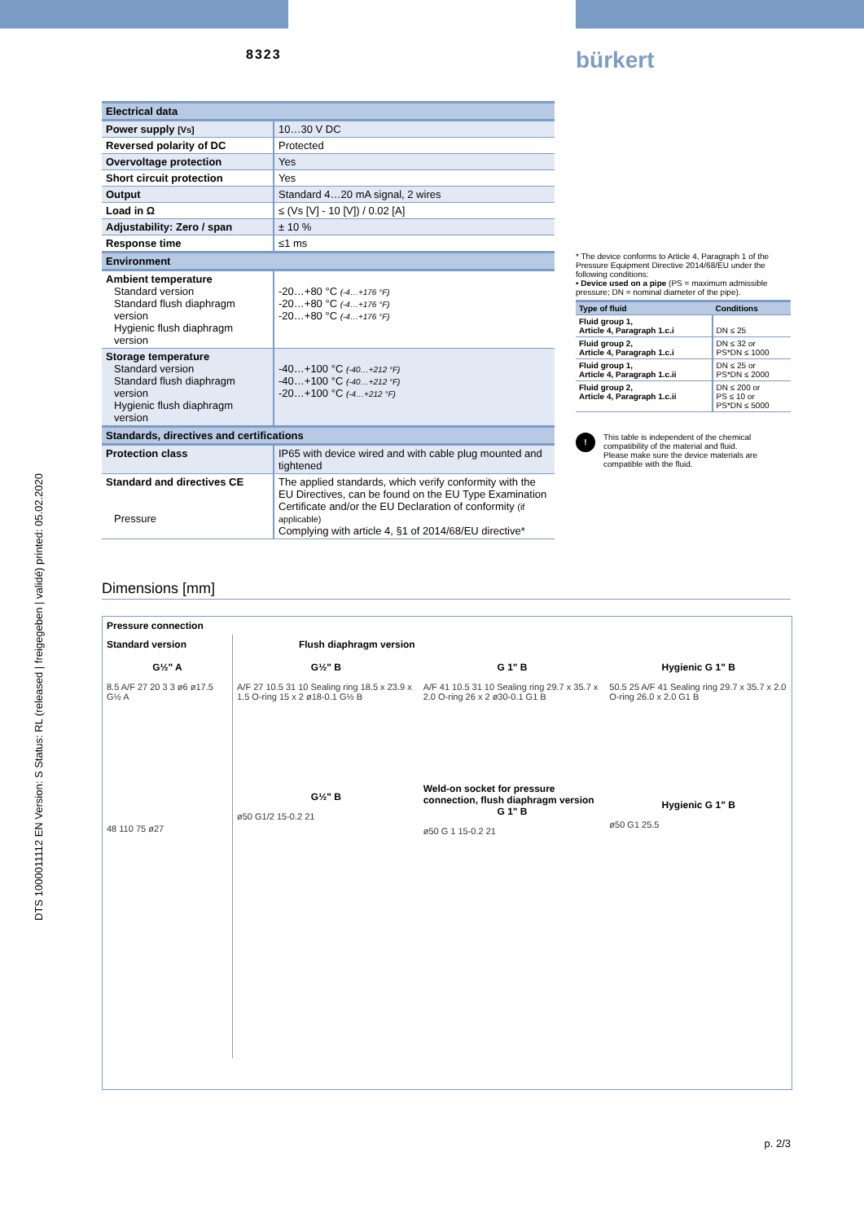8323
bürkert
DTS 1000011112 EN Version: S Status: RL (released | freigegeben | validé) printed: 05.02.2020
| Electrical data | |
| Power supply [Vs] | 10…30 V DC |
| Reversed polarity of DC | Protected |
| Overvoltage protection | Yes |
| Short circuit protection | Yes |
| Output | Standard 4…20 mA signal, 2 wires |
| Load in Ω | ≤ (Vs [V] - 10 [V]) / 0.02 [A] |
| Adjustability: Zero / span | ± 10 % |
| Response time | ≤1 ms |
| Environment | |
| Ambient temperature Standard version Standard flush diaphragm version Hygienic flush diaphragm version | -20…+80 °C (-4…+176 °F) -20…+80 °C (-4…+176 °F) -20…+80 °C (-4…+176 °F) |
| Storage temperature Standard version Standard flush diaphragm version Hygienic flush diaphragm version | -40…+100 °C (-40…+212 °F) -40…+100 °C (-40…+212 °F) -20…+100 °C (-4…+212 °F) |
| Standards, directives and certifications | |
| Protection class | IP65 with device wired and with cable plug mounted and tightened |
| Standard and directives CE Pressure | The applied standards, which verify conformity with the EU Directives, can be found on the EU Type Examination Certificate and/or the EU Declaration of conformity (if applicable) Complying with article 4, §1 of 2014/68/EU directive* |
* The device conforms to Article 4, Paragraph 1 of the Pressure Equipment Directive 2014/68/EU under the following conditions:
• Device used on a pipe (PS = maximum admissible pressure; DN = nominal diameter of the pipe).
| Type of fluid | Conditions |
| --- | --- |
| Fluid group 1, Article 4, Paragraph 1.c.i | DN ≤ 25 |
| Fluid group 2, Article 4, Paragraph 1.c.i | DN ≤ 32 or PS*DN ≤ 1000 |
| Fluid group 1, Article 4, Paragraph 1.c.ii | DN ≤ 25 or PS*DN ≤ 2000 |
| Fluid group 2, Article 4, Paragraph 1.c.ii | DN ≤ 200 or PS ≤ 10 or PS*DN ≤ 5000 |
!
This table is independent of the chemical compatibility of the material and fluid.
Please make sure the device materials are compatible with the fluid.
Dimensions [mm]
Pressure connection
Standard version
G½" A
8.5 A/F 27 20 3 3 ø6 ø17.5 G½ A
48 110 75 ø27
Flush diaphragm version
G½" B
A/F 27 10.5 31 10 Sealing ring 18.5 x 23.9 x 1.5 O-ring 15 x 2 ø18-0.1 G½ B
G½" B
ø50 G1/2 15-0.2 21
G 1" B
A/F 41 10.5 31 10 Sealing ring 29.7 x 35.7 x 2.0 O-ring 26 x 2 ø30-0.1 G1 B
Weld-on socket for pressure connection, flush diaphragm version
G 1" B
ø50 G 1 15-0.2 21
Hygienic G 1" B
50.5 25 A/F 41 Sealing ring 29.7 x 35.7 x 2.0 O-ring 26.0 x 2.0 G1 B
Hygienic G 1" B
ø50 G1 25.5
p. 2/3